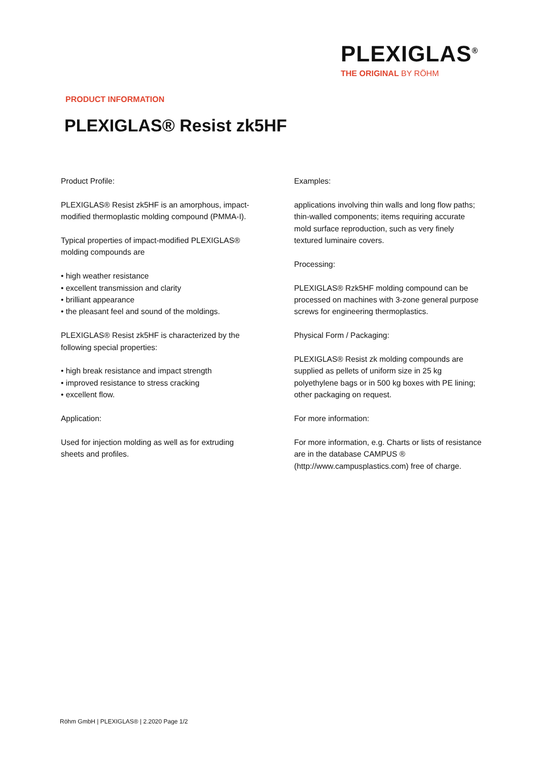PLEXIGLAS<sup>®</sup>
THE ORIGINAL BY RÖHM
PRODUCT INFORMATION
PLEXIGLAS® Resist zk5HF
Product Profile:
PLEXIGLAS® Resist zk5HF is an amorphous, impact-
modified thermoplastic molding compound (PMMA-I).
Typical properties of impact-modified PLEXIGLAS®
molding compounds are
• high weather resistance
• excellent transmission and clarity
• brilliant appearance
• the pleasant feel and sound of the moldings.
PLEXIGLAS® Resist zk5HF is characterized by the
following special properties:
• high break resistance and impact strength
• improved resistance to stress cracking
• excellent flow.
Application:
Used for injection molding as well as for extruding
sheets and profiles.
Examples:
applications involving thin walls and long flow paths;
thin-walled components; items requiring accurate
mold surface reproduction, such as very finely
textured luminaire covers.
Processing:
PLEXIGLAS® Rzk5HF molding compound can be
processed on machines with 3-zone general purpose
screws for engineering thermoplastics.
Physical Form / Packaging:
PLEXIGLAS® Resist zk molding compounds are
supplied as pellets of uniform size in 25 kg
polyethylene bags or in 500 kg boxes with PE lining;
other packaging on request.
For more information:
For more information, e.g. Charts or lists of resistance
are in the database CAMPUS ®
(http://www.campusplastics.com) free of charge.
Röhm GmbH | PLEXIGLAS® | 2.2020 Page 1/2